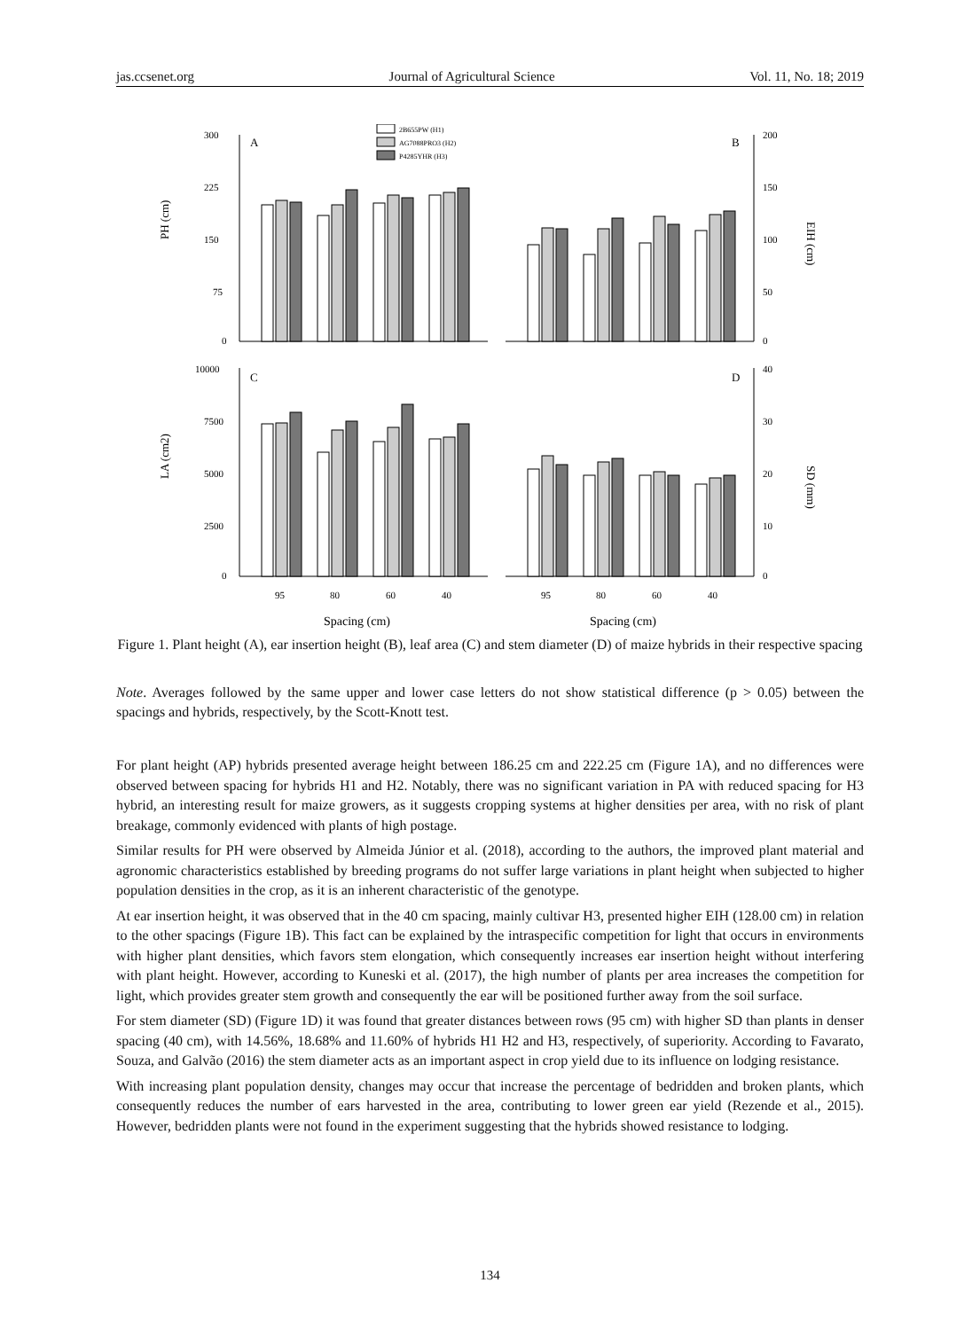jas.ccsenet.org Journal of Agricultural Science Vol. 11, No. 18; 2019
2B655PW (H1)
AG7088PRO3 (H2)
P4285YHR (H3)
300
225
150
75
0
A
PH (cm)
200
150
100
50
0
B
EIH (cm)
10000
7500
5000
2500
0
C
LA (cm2)
40
30
20
10
0
D
SD (mm)
95
80
60
40
95
80
60
40
Spacing (cm)
Spacing (cm)
Figure 1. Plant height (A), ear insertion height (B), leaf area (C) and stem diameter (D) of maize hybrids in their respective spacing
Note. Averages followed by the same upper and lower case letters do not show statistical difference (p > 0.05) between the spacings and hybrids, respectively, by the Scott-Knott test.
For plant height (AP) hybrids presented average height between 186.25 cm and 222.25 cm (Figure 1A), and no differences were observed between spacing for hybrids H1 and H2. Notably, there was no significant variation in PA with reduced spacing for H3 hybrid, an interesting result for maize growers, as it suggests cropping systems at higher densities per area, with no risk of plant breakage, commonly evidenced with plants of high postage.
Similar results for PH were observed by Almeida Júnior et al. (2018), according to the authors, the improved plant material and agronomic characteristics established by breeding programs do not suffer large variations in plant height when subjected to higher population densities in the crop, as it is an inherent characteristic of the genotype.
At ear insertion height, it was observed that in the 40 cm spacing, mainly cultivar H3, presented higher EIH (128.00 cm) in relation to the other spacings (Figure 1B). This fact can be explained by the intraspecific competition for light that occurs in environments with higher plant densities, which favors stem elongation, which consequently increases ear insertion height without interfering with plant height. However, according to Kuneski et al. (2017), the high number of plants per area increases the competition for light, which provides greater stem growth and consequently the ear will be positioned further away from the soil surface.
For stem diameter (SD) (Figure 1D) it was found that greater distances between rows (95 cm) with higher SD than plants in denser spacing (40 cm), with 14.56%, 18.68% and 11.60% of hybrids H1 H2 and H3, respectively, of superiority. According to Favarato, Souza, and Galvão (2016) the stem diameter acts as an important aspect in crop yield due to its influence on lodging resistance.
With increasing plant population density, changes may occur that increase the percentage of bedridden and broken plants, which consequently reduces the number of ears harvested in the area, contributing to lower green ear yield (Rezende et al., 2015). However, bedridden plants were not found in the experiment suggesting that the hybrids showed resistance to lodging.
134